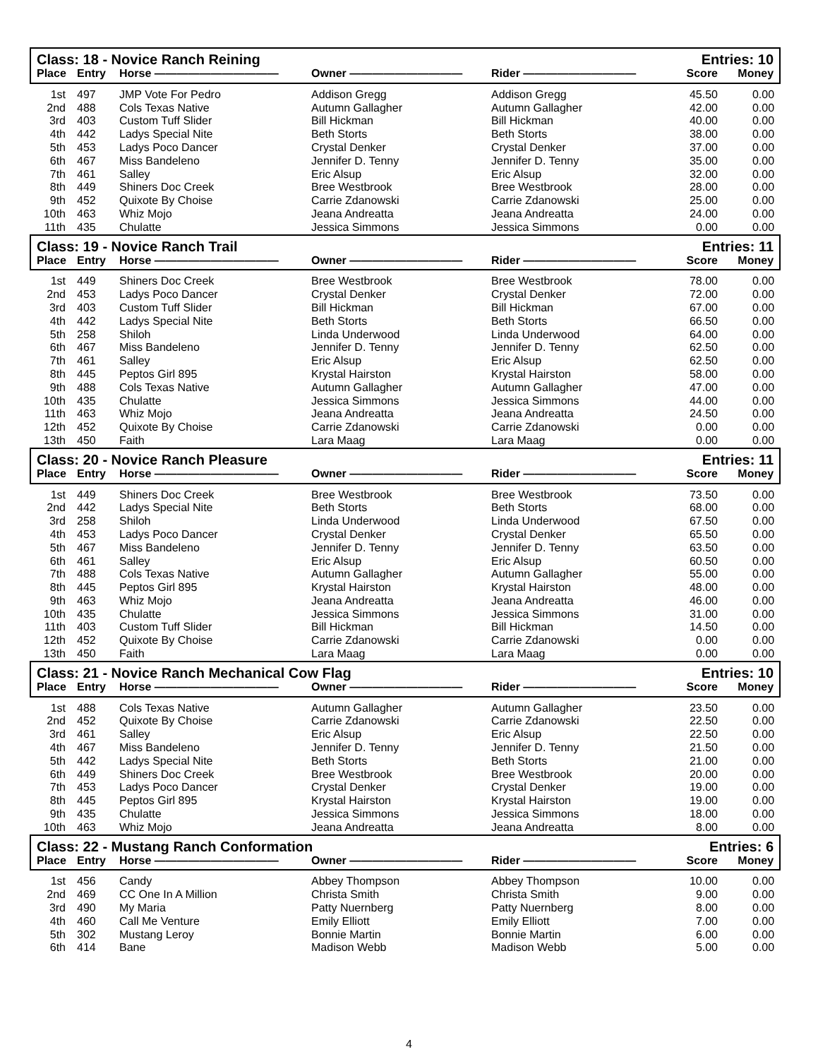| Class: 18 - Novice Ranch Reining | | | | | Entries: 10 | |
| --- | --- | --- | --- | --- | --- | --- |
| Place | Entry | Horse ——————————— | Owner —————————— | Rider —————————— | Score | Money |
| 1st | 497 | JMP Vote For Pedro | Addison Gregg | Addison Gregg | 45.50 | 0.00 |
| 2nd | 488 | Cols Texas Native | Autumn Gallagher | Autumn Gallagher | 42.00 | 0.00 |
| 3rd | 403 | Custom Tuff Slider | Bill Hickman | Bill Hickman | 40.00 | 0.00 |
| 4th | 442 | Ladys Special Nite | Beth Storts | Beth Storts | 38.00 | 0.00 |
| 5th | 453 | Ladys Poco Dancer | Crystal Denker | Crystal Denker | 37.00 | 0.00 |
| 6th | 467 | Miss Bandeleno | Jennifer D. Tenny | Jennifer D. Tenny | 35.00 | 0.00 |
| 7th | 461 | Salley | Eric Alsup | Eric Alsup | 32.00 | 0.00 |
| 8th | 449 | Shiners Doc Creek | Bree Westbrook | Bree Westbrook | 28.00 | 0.00 |
| 9th | 452 | Quixote By Choise | Carrie Zdanowski | Carrie Zdanowski | 25.00 | 0.00 |
| 10th | 463 | Whiz Mojo | Jeana Andreatta | Jeana Andreatta | 24.00 | 0.00 |
| 11th | 435 | Chulatte | Jessica Simmons | Jessica Simmons | 0.00 | 0.00 |
| Class: 19 - Novice Ranch Trail | | | | | Entries: 11 | |
| Place | Entry | Horse ——————————— | Owner —————————— | Rider —————————— | Score | Money |
| 1st | 449 | Shiners Doc Creek | Bree Westbrook | Bree Westbrook | 78.00 | 0.00 |
| 2nd | 453 | Ladys Poco Dancer | Crystal Denker | Crystal Denker | 72.00 | 0.00 |
| 3rd | 403 | Custom Tuff Slider | Bill Hickman | Bill Hickman | 67.00 | 0.00 |
| 4th | 442 | Ladys Special Nite | Beth Storts | Beth Storts | 66.50 | 0.00 |
| 5th | 258 | Shiloh | Linda Underwood | Linda Underwood | 64.00 | 0.00 |
| 6th | 467 | Miss Bandeleno | Jennifer D. Tenny | Jennifer D. Tenny | 62.50 | 0.00 |
| 7th | 461 | Salley | Eric Alsup | Eric Alsup | 62.50 | 0.00 |
| 8th | 445 | Peptos Girl 895 | Krystal Hairston | Krystal Hairston | 58.00 | 0.00 |
| 9th | 488 | Cols Texas Native | Autumn Gallagher | Autumn Gallagher | 47.00 | 0.00 |
| 10th | 435 | Chulatte | Jessica Simmons | Jessica Simmons | 44.00 | 0.00 |
| 11th | 463 | Whiz Mojo | Jeana Andreatta | Jeana Andreatta | 24.50 | 0.00 |
| 12th | 452 | Quixote By Choise | Carrie Zdanowski | Carrie Zdanowski | 0.00 | 0.00 |
| 13th | 450 | Faith | Lara Maag | Lara Maag | 0.00 | 0.00 |
| Class: 20 - Novice Ranch Pleasure | | | | | Entries: 11 | |
| Place | Entry | Horse ——————————— | Owner —————————— | Rider —————————— | Score | Money |
| 1st | 449 | Shiners Doc Creek | Bree Westbrook | Bree Westbrook | 73.50 | 0.00 |
| 2nd | 442 | Ladys Special Nite | Beth Storts | Beth Storts | 68.00 | 0.00 |
| 3rd | 258 | Shiloh | Linda Underwood | Linda Underwood | 67.50 | 0.00 |
| 4th | 453 | Ladys Poco Dancer | Crystal Denker | Crystal Denker | 65.50 | 0.00 |
| 5th | 467 | Miss Bandeleno | Jennifer D. Tenny | Jennifer D. Tenny | 63.50 | 0.00 |
| 6th | 461 | Salley | Eric Alsup | Eric Alsup | 60.50 | 0.00 |
| 7th | 488 | Cols Texas Native | Autumn Gallagher | Autumn Gallagher | 55.00 | 0.00 |
| 8th | 445 | Peptos Girl 895 | Krystal Hairston | Krystal Hairston | 48.00 | 0.00 |
| 9th | 463 | Whiz Mojo | Jeana Andreatta | Jeana Andreatta | 46.00 | 0.00 |
| 10th | 435 | Chulatte | Jessica Simmons | Jessica Simmons | 31.00 | 0.00 |
| 11th | 403 | Custom Tuff Slider | Bill Hickman | Bill Hickman | 14.50 | 0.00 |
| 12th | 452 | Quixote By Choise | Carrie Zdanowski | Carrie Zdanowski | 0.00 | 0.00 |
| 13th | 450 | Faith | Lara Maag | Lara Maag | 0.00 | 0.00 |
| Class: 21 - Novice Ranch Mechanical Cow Flag | | | | | Entries: 10 | |
| Place | Entry | Horse ——————————— | Owner —————————— | Rider —————————— | Score | Money |
| 1st | 488 | Cols Texas Native | Autumn Gallagher | Autumn Gallagher | 23.50 | 0.00 |
| 2nd | 452 | Quixote By Choise | Carrie Zdanowski | Carrie Zdanowski | 22.50 | 0.00 |
| 3rd | 461 | Salley | Eric Alsup | Eric Alsup | 22.50 | 0.00 |
| 4th | 467 | Miss Bandeleno | Jennifer D. Tenny | Jennifer D. Tenny | 21.50 | 0.00 |
| 5th | 442 | Ladys Special Nite | Beth Storts | Beth Storts | 21.00 | 0.00 |
| 6th | 449 | Shiners Doc Creek | Bree Westbrook | Bree Westbrook | 20.00 | 0.00 |
| 7th | 453 | Ladys Poco Dancer | Crystal Denker | Crystal Denker | 19.00 | 0.00 |
| 8th | 445 | Peptos Girl 895 | Krystal Hairston | Krystal Hairston | 19.00 | 0.00 |
| 9th | 435 | Chulatte | Jessica Simmons | Jessica Simmons | 18.00 | 0.00 |
| 10th | 463 | Whiz Mojo | Jeana Andreatta | Jeana Andreatta | 8.00 | 0.00 |
| Class: 22 - Mustang Ranch Conformation | | | | | Entries: 6 | |
| Place | Entry | Horse ——————————— | Owner —————————— | Rider —————————— | Score | Money |
| 1st | 456 | Candy | Abbey Thompson | Abbey Thompson | 10.00 | 0.00 |
| 2nd | 469 | CC One In A Million | Christa Smith | Christa Smith | 9.00 | 0.00 |
| 3rd | 490 | My Maria | Patty Nuernberg | Patty Nuernberg | 8.00 | 0.00 |
| 4th | 460 | Call Me Venture | Emily Elliott | Emily Elliott | 7.00 | 0.00 |
| 5th | 302 | Mustang Leroy | Bonnie Martin | Bonnie Martin | 6.00 | 0.00 |
| 6th | 414 | Bane | Madison Webb | Madison Webb | 5.00 | 0.00 |
4